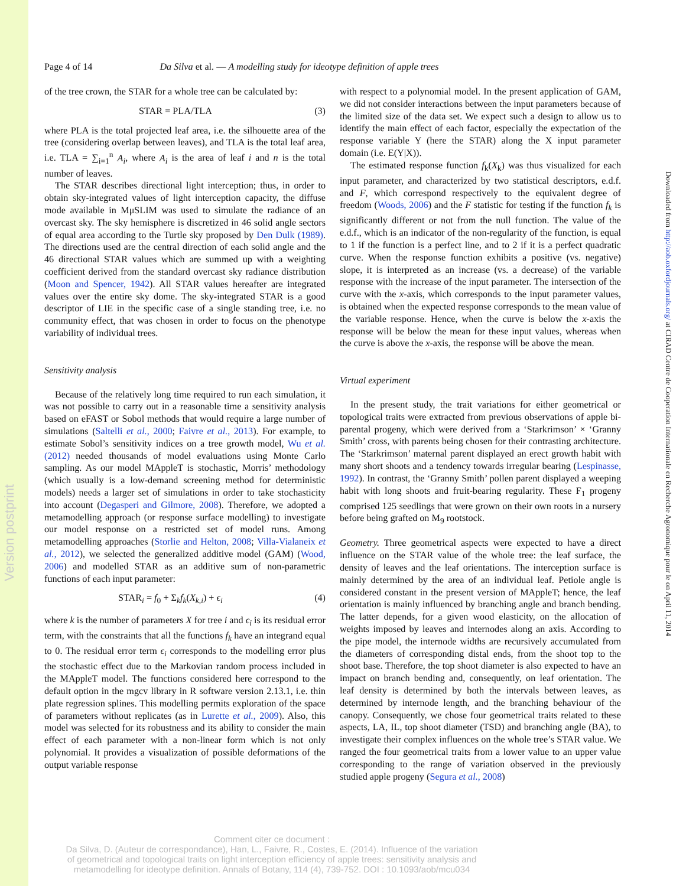Version postprint
Downloaded from http://aob.oxfordjournals.org/ at CIRAD Centre de Cooperation Internationale en Recherche Agronomique pour le on April 11, 2014
Page 4 of 14 Da Silva et al. — A modelling study for ideotype definition of apple trees
of the tree crown, the STAR for a whole tree can be calculated by:
STAR = PLA/TLA (3)
where PLA is the total projected leaf area, i.e. the silhouette area of the tree (considering overlap between leaves), and TLA is the total leaf area, i.e. TLA = ∑<sub>i=1</sub><sup>n</sup> A<sub>i</sub>, where A<sub>i</sub> is the area of leaf i and n is the total number of leaves.
The STAR describes directional light interception; thus, in order to obtain sky-integrated values of light interception capacity, the diffuse mode available in MμSLIM was used to simulate the radiance of an overcast sky. The sky hemisphere is discretized in 46 solid angle sectors of equal area according to the Turtle sky proposed by Den Dulk (1989). The directions used are the central direction of each solid angle and the 46 directional STAR values which are summed up with a weighting coefficient derived from the standard overcast sky radiance distribution (Moon and Spencer, 1942). All STAR values hereafter are integrated values over the entire sky dome. The sky-integrated STAR is a good descriptor of LIE in the specific case of a single standing tree, i.e. no community effect, that was chosen in order to focus on the phenotype variability of individual trees.
Sensitivity analysis
Because of the relatively long time required to run each simulation, it was not possible to carry out in a reasonable time a sensitivity analysis based on eFAST or Sobol methods that would require a large number of simulations (Saltelli et al., 2000; Faivre et al., 2013). For example, to estimate Sobol’s sensitivity indices on a tree growth model, Wu et al. (2012) needed thousands of model evaluations using Monte Carlo sampling. As our model MAppleT is stochastic, Morris’ methodology (which usually is a low-demand screening method for deterministic models) needs a larger set of simulations in order to take stochasticity into account (Degasperi and Gilmore, 2008). Therefore, we adopted a metamodelling approach (or response surface modelling) to investigate our model response on a restricted set of model runs. Among metamodelling approaches (Storlie and Helton, 2008; Villa-Vialaneix et al., 2012), we selected the generalized additive model (GAM) (Wood, 2006) and modelled STAR as an additive sum of non-parametric functions of each input parameter:
STAR<sub>i</sub> = f<sub>0</sub> + Σ<sub>k</sub>f<sub>k</sub>(X<sub>k,i</sub>) + ϵ<sub>i</sub> (4)
where k is the number of parameters X for tree i and ϵ<sub>i</sub> is its residual error term, with the constraints that all the functions f<sub>k</sub> have an integrand equal to 0. The residual error term ϵ<sub>i</sub> corresponds to the modelling error plus the stochastic effect due to the Markovian random process included in the MAppleT model. The functions considered here correspond to the default option in the mgcv library in R software version 2.13.1, i.e. thin plate regression splines. This modelling permits exploration of the space of parameters without replicates (as in Lurette et al., 2009). Also, this model was selected for its robustness and its ability to consider the main effect of each parameter with a non-linear form which is not only polynomial. It provides a visualization of possible deformations of the output variable response
with respect to a polynomial model. In the present application of GAM, we did not consider interactions between the input parameters because of the limited size of the data set. We expect such a design to allow us to identify the main effect of each factor, especially the expectation of the response variable Y (here the STAR) along the X input parameter domain (i.e. E(Y|X)).
The estimated response function f<sub>k</sub>(X<sub>k</sub>) was thus visualized for each input parameter, and characterized by two statistical descriptors, e.d.f. and F, which correspond respectively to the equivalent degree of freedom (Woods, 2006) and the F statistic for testing if the function f<sub>k</sub> is significantly different or not from the null function. The value of the e.d.f., which is an indicator of the non-regularity of the function, is equal to 1 if the function is a perfect line, and to 2 if it is a perfect quadratic curve. When the response function exhibits a positive (vs. negative) slope, it is interpreted as an increase (vs. a decrease) of the variable response with the increase of the input parameter. The intersection of the curve with the x-axis, which corresponds to the input parameter values, is obtained when the expected response corresponds to the mean value of the variable response. Hence, when the curve is below the x-axis the response will be below the mean for these input values, whereas when the curve is above the x-axis, the response will be above the mean.
Virtual experiment
In the present study, the trait variations for either geometrical or topological traits were extracted from previous observations of apple bi-parental progeny, which were derived from a ‘Starkrimson’ × ‘Granny Smith’ cross, with parents being chosen for their contrasting architecture. The ‘Starkrimson’ maternal parent displayed an erect growth habit with many short shoots and a tendency towards irregular bearing (Lespinasse, 1992). In contrast, the ‘Granny Smith’ pollen parent displayed a weeping habit with long shoots and fruit-bearing regularity. These F<sub>1</sub> progeny comprised 125 seedlings that were grown on their own roots in a nursery before being grafted on M<sub>9</sub> rootstock.
Geometry. Three geometrical aspects were expected to have a direct influence on the STAR value of the whole tree: the leaf surface, the density of leaves and the leaf orientations. The interception surface is mainly determined by the area of an individual leaf. Petiole angle is considered constant in the present version of MAppleT; hence, the leaf orientation is mainly influenced by branching angle and branch bending. The latter depends, for a given wood elasticity, on the allocation of weights imposed by leaves and internodes along an axis. According to the pipe model, the internode widths are recursively accumulated from the diameters of corresponding distal ends, from the shoot top to the shoot base. Therefore, the top shoot diameter is also expected to have an impact on branch bending and, consequently, on leaf orientation. The leaf density is determined by both the intervals between leaves, as determined by internode length, and the branching behaviour of the canopy. Consequently, we chose four geometrical traits related to these aspects, LA, IL, top shoot diameter (TSD) and branching angle (BA), to investigate their complex influences on the whole tree’s STAR value. We ranged the four geometrical traits from a lower value to an upper value corresponding to the range of variation observed in the previously studied apple progeny (Segura et al., 2008)
Comment citer ce document :
Da Silva, D. (Auteur de correspondance), Han, L., Faivre, R., Costes, E. (2014). Influence of the variation of geometrical and topological traits on light interception efficiency of apple trees: sensitivity analysis and metamodelling for ideotype definition. Annals of Botany, 114 (4), 739-752. DOI : 10.1093/aob/mcu034